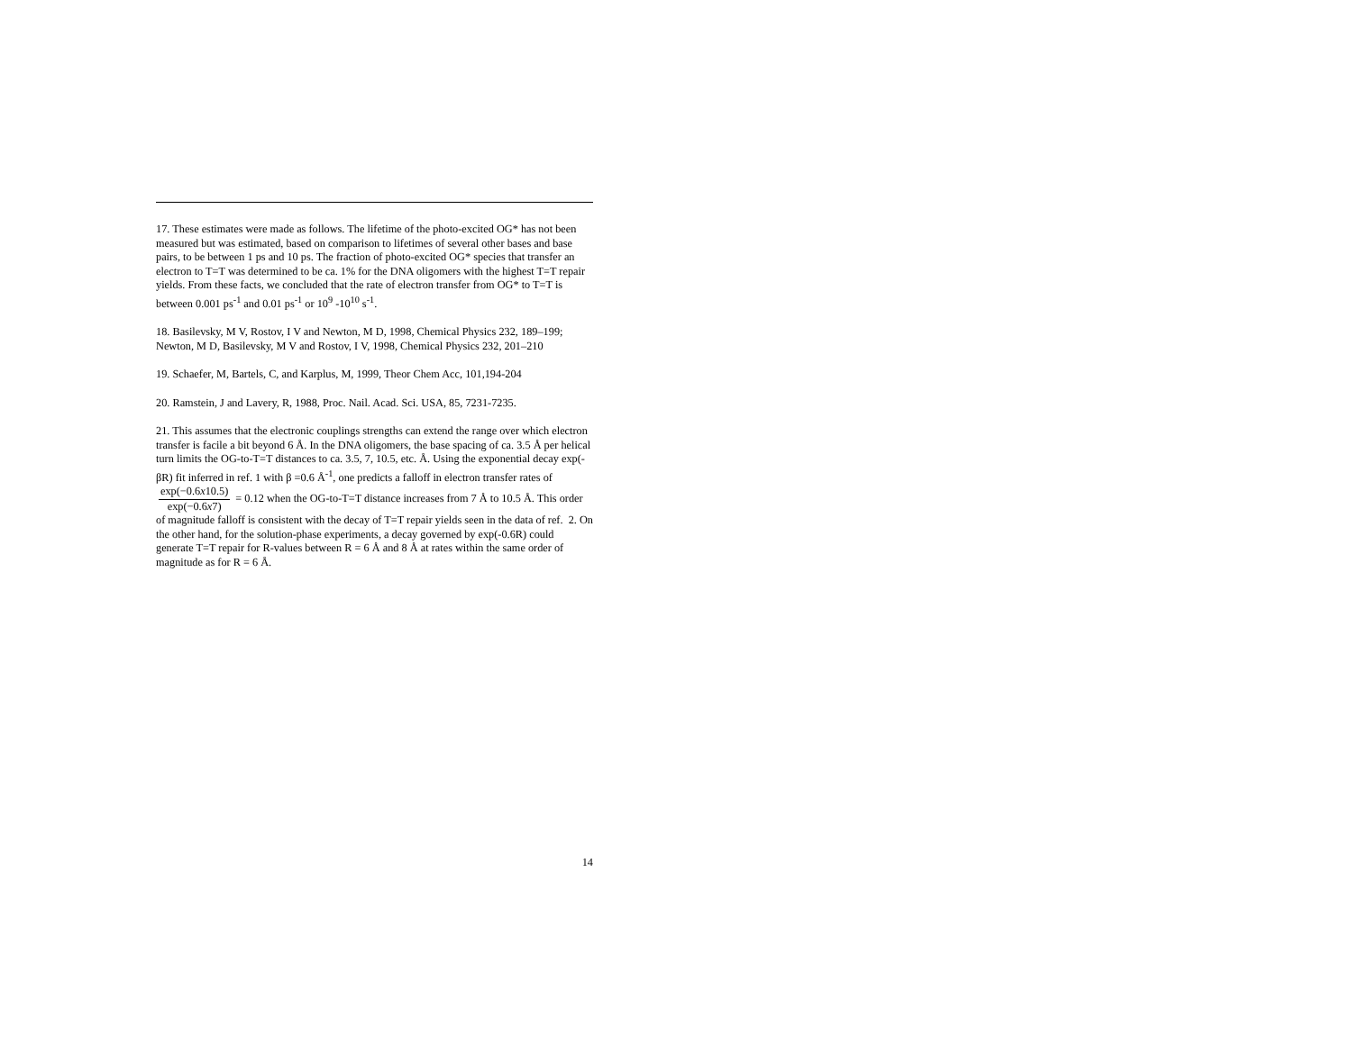17. These estimates were made as follows. The lifetime of the photo-excited OG* has not been measured but was estimated, based on comparison to lifetimes of several other bases and base pairs, to be between 1 ps and 10 ps. The fraction of photo-excited OG* species that transfer an electron to T=T was determined to be ca. 1% for the DNA oligomers with the highest T=T repair yields. From these facts, we concluded that the rate of electron transfer from OG* to T=T is between 0.001 ps<sup>-1</sup> and 0.01 ps<sup>-1</sup> or 10<sup>9</sup> -10<sup>10</sup> s<sup>-1</sup>.
18. Basilevsky, M V, Rostov, I V and Newton, M D, 1998, Chemical Physics 232, 189–199; Newton, M D, Basilevsky, M V and Rostov, I V, 1998, Chemical Physics 232, 201–210
19. Schaefer, M, Bartels, C, and Karplus, M, 1999, Theor Chem Acc, 101,194-204
20. Ramstein, J and Lavery, R, 1988, Proc. Nail. Acad. Sci. USA, 85, 7231-7235.
21. This assumes that the electronic couplings strengths can extend the range over which electron transfer is facile a bit beyond 6 Å. In the DNA oligomers, the base spacing of ca. 3.5 Å per helical turn limits the OG-to-T=T distances to ca. 3.5, 7, 10.5, etc. Å. Using the exponential decay exp(-βR) fit inferred in ref. 1 with β =0.6 Å<sup>-1</sup>, one predicts a falloff in electron transfer rates of exp(−0.6x10.5) exp(−0.6x7) = 0.12 when the OG-to-T=T distance increases from 7 Å to 10.5 Å. This order of magnitude falloff is consistent with the decay of T=T repair yields seen in the data of ref. 2. On the other hand, for the solution-phase experiments, a decay governed by exp(-0.6R) could generate T=T repair for R-values between R = 6 Å and 8 Å at rates within the same order of magnitude as for R = 6 Å.
14